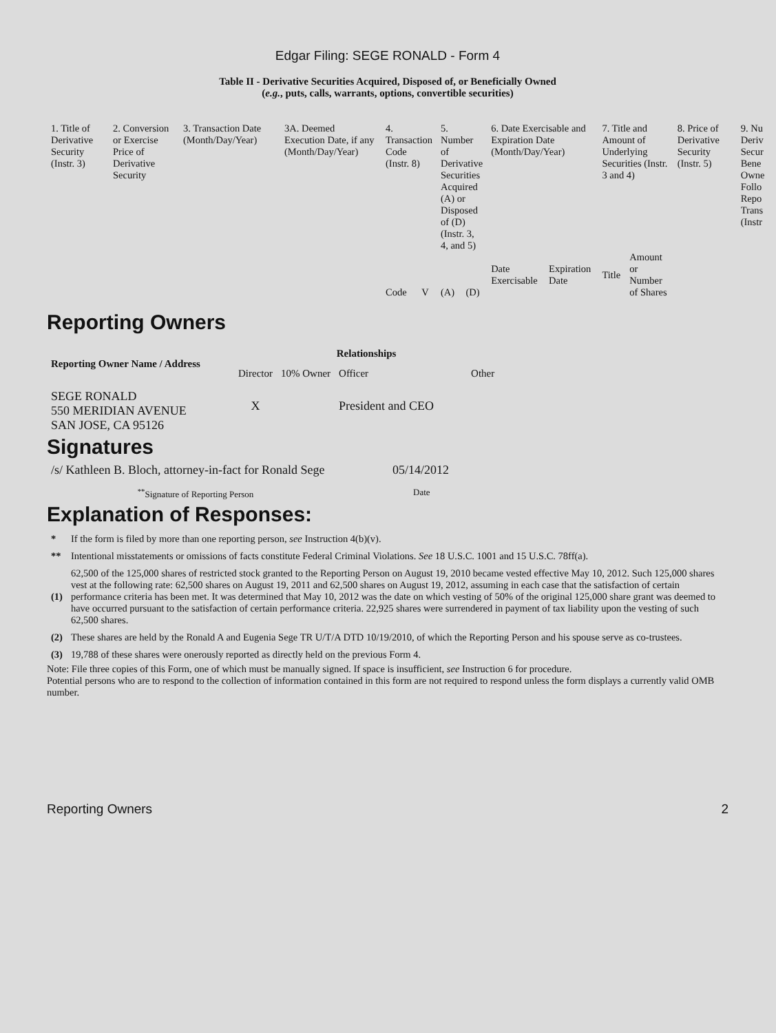Edgar Filing: SEGE RONALD - Form 4
Table II - Derivative Securities Acquired, Disposed of, or Beneficially Owned
(e.g., puts, calls, warrants, options, convertible securities)
| 1. Title of Derivative Security (Instr. 3) | 2. Conversion or Exercise Price of Derivative Security | 3. Transaction Date (Month/Day/Year) | 3A. Deemed Execution Date, if any (Month/Day/Year) | 4. Transaction Code (Instr. 8) | | 5. Number of Derivative Securities Acquired (A) or Disposed of (D) (Instr. 3, 4, and 5) | | 6. Date Exercisable and Expiration Date (Month/Day/Year) | | 7. Title and Amount of Underlying Securities (Instr. 3 and 4) | | 8. Price of Derivative Security (Instr. 5) | 9. Nu Deriv Secur Bene Owne Follo Repo Trans (Instr |
| --- | --- | --- | --- | --- | --- | --- | --- | --- | --- | --- | --- | --- | --- |
| | | | | Code | V | (A) | (D) | Date Exercisable | Expiration Date | Title | Amount or Number of Shares | | |
Reporting Owners
| Reporting Owner Name / Address | Relationships | | | |
| --- | --- | --- | --- | --- |
| | Director | 10% Owner | Officer | Other |
| SEGE RONALD 550 MERIDIAN AVENUE SAN JOSE, CA 95126 | X | | President and CEO | |
Signatures
| /s/ Kathleen B. Bloch, attorney-in-fact for Ronald Sege | 05/14/2012 |
| <sup>**</sup> Signature of Reporting Person | Date |
Explanation of Responses:
| * | If the form is filed by more than one reporting person, see Instruction 4(b)(v). |
| ** | Intentional misstatements or omissions of facts constitute Federal Criminal Violations. See 18 U.S.C. 1001 and 15 U.S.C. 78ff(a). |
| (1) | 62,500 of the 125,000 shares of restricted stock granted to the Reporting Person on August 19, 2010 became vested effective May 10, 2012. Such 125,000 shares vest at the following rate: 62,500 shares on August 19, 2011 and 62,500 shares on August 19, 2012, assuming in each case that the satisfaction of certain performance criteria has been met. It was determined that May 10, 2012 was the date on which vesting of 50% of the original 125,000 share grant was deemed to have occurred pursuant to the satisfaction of certain performance criteria. 22,925 shares were surrendered in payment of tax liability upon the vesting of such 62,500 shares. |
| (2) | These shares are held by the Ronald A and Eugenia Sege TR U/T/A DTD 10/19/2010, of which the Reporting Person and his spouse serve as co-trustees. |
| (3) | 19,788 of these shares were onerously reported as directly held on the previous Form 4. |
Note: File three copies of this Form, one of which must be manually signed. If space is insufficient, see Instruction 6 for procedure.
Potential persons who are to respond to the collection of information contained in this form are not required to respond unless the form displays a currently valid OMB number.
Reporting Owners 2